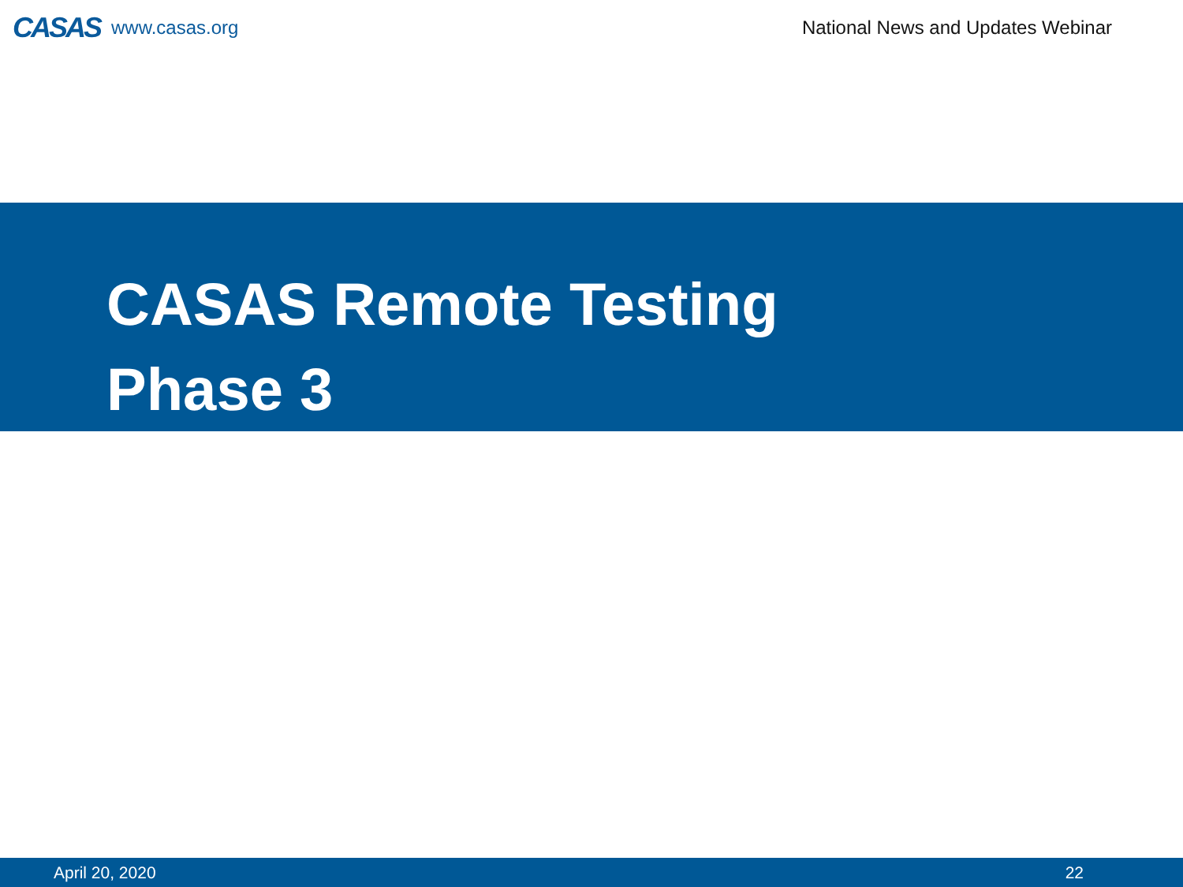CASAS www.casas.org
National News and Updates Webinar
CASAS Remote Testing
Phase 3
April 20, 2020 22